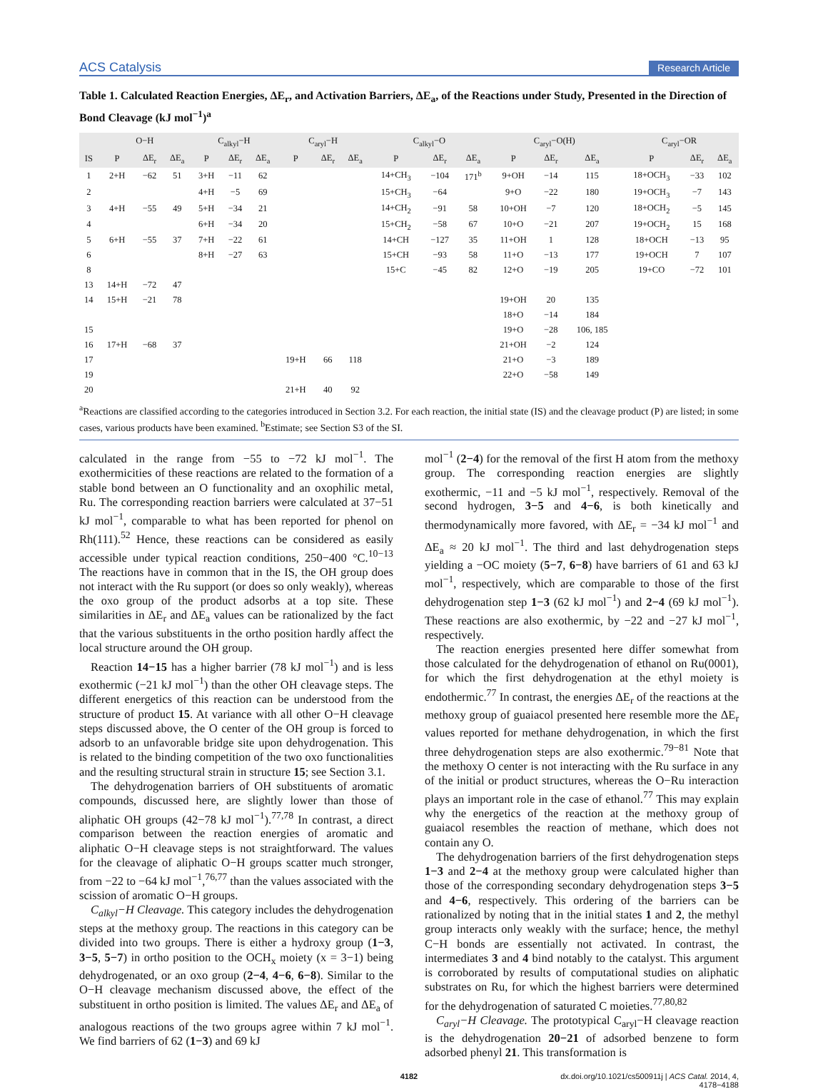ACS Catalysis Research Article
Table 1. Calculated Reaction Energies, ΔE<sub>r</sub>, and Activation Barriers, ΔE<sub>a</sub>, of the Reactions under Study, Presented in the Direction of Bond Cleavage (kJ mol<sup>−1</sup>)<sup>a</sup>
| | O−H | | | C<sub>alkyl</sub>−H | | | C<sub>aryl</sub>−H | | | C<sub>alkyl</sub>−O | | | C<sub>aryl</sub>−O(H) | | | C<sub>aryl</sub>−OR | | |
| --- | --- | --- | --- | --- | --- | --- | --- | --- | --- | --- | --- | --- | --- | --- | --- | --- | --- | --- |
| IS | P | ΔE<sub>r</sub> | ΔE<sub>a</sub> | P | ΔE<sub>r</sub> | ΔE<sub>a</sub> | P | ΔE<sub>r</sub> | ΔE<sub>a</sub> | P | ΔE<sub>r</sub> | ΔE<sub>a</sub> | P | ΔE<sub>r</sub> | ΔE<sub>a</sub> | P | ΔE<sub>r</sub> | ΔE<sub>a</sub> |
| 1 | 2+H | −62 | 51 | 3+H | −11 | 62 | | | | 14+CH<sub>3</sub> | −104 | 171<sup>b</sup> | 9+OH | −14 | 115 | 18+OCH<sub>3</sub> | −33 | 102 |
| 2 | | | | 4+H | −5 | 69 | | | | 15+CH<sub>3</sub> | −64 | | 9+O | −22 | 180 | 19+OCH<sub>3</sub> | −7 | 143 |
| 3 | 4+H | −55 | 49 | 5+H | −34 | 21 | | | | 14+CH<sub>2</sub> | −91 | 58 | 10+OH | −7 | 120 | 18+OCH<sub>2</sub> | −5 | 145 |
| 4 | | | | 6+H | −34 | 20 | | | | 15+CH<sub>2</sub> | −58 | 67 | 10+O | −21 | 207 | 19+OCH<sub>2</sub> | 15 | 168 |
| 5 | 6+H | −55 | 37 | 7+H | −22 | 61 | | | | 14+CH | −127 | 35 | 11+OH | 1 | 128 | 18+OCH | −13 | 95 |
| 6 | | | | 8+H | −27 | 63 | | | | 15+CH | −93 | 58 | 11+O | −13 | 177 | 19+OCH | 7 | 107 |
| 8 | | | | | | | | | | 15+C | −45 | 82 | 12+O | −19 | 205 | 19+CO | −72 | 101 |
| 13 | 14+H | −72 | 47 | | | | | | | | | | | | | | | |
| 14 | 15+H | −21 | 78 | | | | | | | | | | 19+OH | 20 | 135 | | | |
| | | | | | | | | | | | | | 18+O | −14 | 184 | | | |
| 15 | | | | | | | | | | | | | 19+O | −28 | 106, 185 | | | |
| 16 | 17+H | −68 | 37 | | | | | | | | | | 21+OH | −2 | 124 | | | |
| 17 | | | | | | | 19+H | 66 | 118 | | | | 21+O | −3 | 189 | | | |
| 19 | | | | | | | | | | | | | 22+O | −58 | 149 | | | |
| 20 | | | | | | | 21+H | 40 | 92 | | | | | | | | | |
<sup>a</sup> Reactions are classified according to the categories introduced in Section 3.2. For each reaction, the initial state (IS) and the cleavage product (P) are listed; in some cases, various products have been examined. <sup>b</sup>Estimate; see Section S3 of the SI.
calculated in the range from −55 to −72 kJ mol<sup>−1</sup>. The exothermicities of these reactions are related to the formation of a stable bond between an O functionality and an oxophilic metal, Ru. The corresponding reaction barriers were calculated at 37−51 kJ mol<sup>−1</sup>, comparable to what has been reported for phenol on Rh(111).<sup>52</sup> Hence, these reactions can be considered as easily accessible under typical reaction conditions, 250−400 °C.<sup>10−13</sup> The reactions have in common that in the IS, the OH group does not interact with the Ru support (or does so only weakly), whereas the oxo group of the product adsorbs at a top site. These similarities in ΔE<sub>r</sub> and ΔE<sub>a</sub> values can be rationalized by the fact that the various substituents in the ortho position hardly affect the local structure around the OH group.
Reaction 14−15 has a higher barrier (78 kJ mol<sup>−1</sup>) and is less exothermic (−21 kJ mol<sup>−1</sup>) than the other OH cleavage steps. The different energetics of this reaction can be understood from the structure of product 15. At variance with all other O−H cleavage steps discussed above, the O center of the OH group is forced to adsorb to an unfavorable bridge site upon dehydrogenation. This is related to the binding competition of the two oxo functionalities and the resulting structural strain in structure 15; see Section 3.1.
The dehydrogenation barriers of OH substituents of aromatic compounds, discussed here, are slightly lower than those of aliphatic OH groups (42−78 kJ mol<sup>−1</sup>).<sup>77,78</sup> In contrast, a direct comparison between the reaction energies of aromatic and aliphatic O−H cleavage steps is not straightforward. The values for the cleavage of aliphatic O−H groups scatter much stronger, from −22 to −64 kJ mol<sup>−1</sup>,<sup>76,77</sup> than the values associated with the scission of aromatic O−H groups.
C<sub>alkyl</sub>−H Cleavage. This category includes the dehydrogenation steps at the methoxy group. The reactions in this category can be divided into two groups. There is either a hydroxy group (1−3, 3−5, 5−7) in ortho position to the OCH<sub>x</sub> moiety (x = 3−1) being dehydrogenated, or an oxo group (2−4, 4−6, 6−8). Similar to the O−H cleavage mechanism discussed above, the effect of the substituent in ortho position is limited. The values ΔE<sub>r</sub> and ΔE<sub>a</sub> of analogous reactions of the two groups agree within 7 kJ mol<sup>−1</sup>. We find barriers of 62 (1−3) and 69 kJ
mol<sup>−1</sup> (2−4) for the removal of the first H atom from the methoxy group. The corresponding reaction energies are slightly exothermic, −11 and −5 kJ mol<sup>−1</sup>, respectively. Removal of the second hydrogen, 3−5 and 4−6, is both kinetically and thermodynamically more favored, with ΔE<sub>r</sub> = −34 kJ mol<sup>−1</sup> and ΔE<sub>a</sub> ≈ 20 kJ mol<sup>−1</sup>. The third and last dehydrogenation steps yielding a −OC moiety (5−7, 6−8) have barriers of 61 and 63 kJ mol<sup>−1</sup>, respectively, which are comparable to those of the first dehydrogenation step 1−3 (62 kJ mol<sup>−1</sup>) and 2−4 (69 kJ mol<sup>−1</sup>). These reactions are also exothermic, by −22 and −27 kJ mol<sup>−1</sup>, respectively.
The reaction energies presented here differ somewhat from those calculated for the dehydrogenation of ethanol on Ru(0001), for which the first dehydrogenation at the ethyl moiety is endothermic.<sup>77</sup> In contrast, the energies ΔE<sub>r</sub> of the reactions at the methoxy group of guaiacol presented here resemble more the ΔE<sub>r</sub> values reported for methane dehydrogenation, in which the first three dehydrogenation steps are also exothermic.<sup>79−81</sup> Note that the methoxy O center is not interacting with the Ru surface in any of the initial or product structures, whereas the O−Ru interaction plays an important role in the case of ethanol.<sup>77</sup> This may explain why the energetics of the reaction at the methoxy group of guaiacol resembles the reaction of methane, which does not contain any O.
The dehydrogenation barriers of the first dehydrogenation steps 1−3 and 2−4 at the methoxy group were calculated higher than those of the corresponding secondary dehydrogenation steps 3−5 and 4−6, respectively. This ordering of the barriers can be rationalized by noting that in the initial states 1 and 2, the methyl group interacts only weakly with the surface; hence, the methyl C−H bonds are essentially not activated. In contrast, the intermediates 3 and 4 bind notably to the catalyst. This argument is corroborated by results of computational studies on aliphatic substrates on Ru, for which the highest barriers were determined for the dehydrogenation of saturated C moieties.<sup>77,80,82</sup>
C<sub>aryl</sub>−H Cleavage. The prototypical C<sub>aryl</sub>−H cleavage reaction is the dehydrogenation 20−21 of adsorbed benzene to form adsorbed phenyl 21. This transformation is
4182 dx.doi.org/10.1021/cs500911j | ACS Catal. 2014, 4, 4178−4188